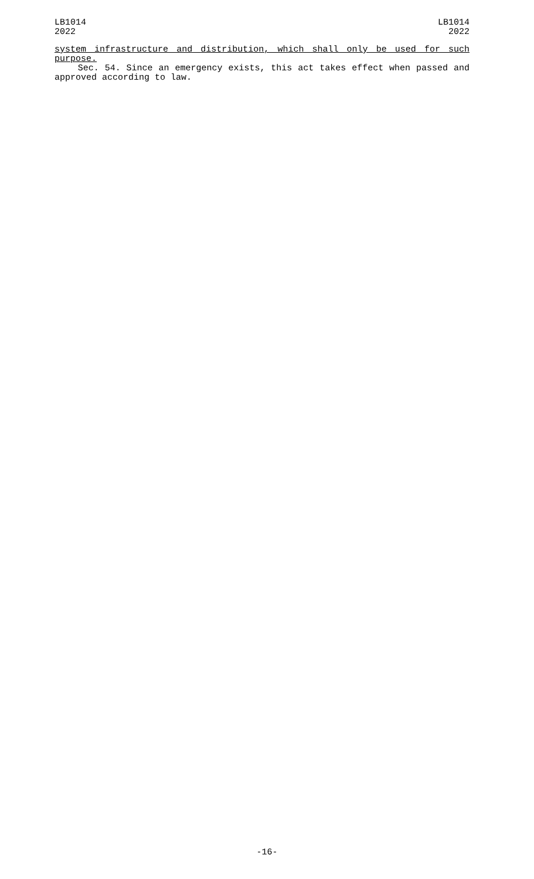LB1014
2022
LB1014
2022
system infrastructure and distribution, which shall only be used for such
purpose.
Sec. 54. Since an emergency exists, this act takes effect when passed and approved according to law.
-16-